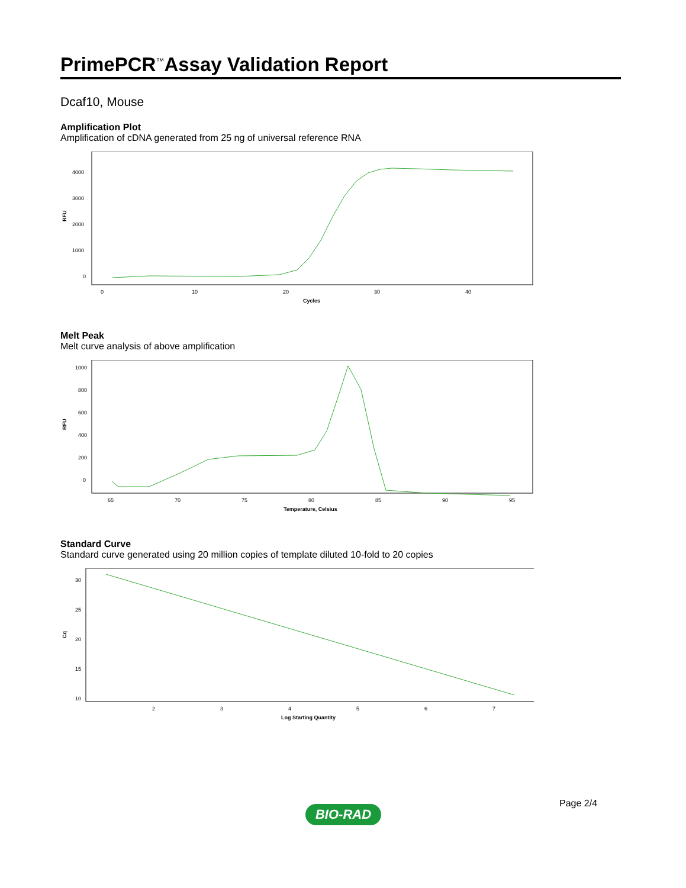PrimePCR<sup>™</sup>Assay Validation Report
Dcaf10, Mouse
Amplification Plot
Amplification of cDNA generated from 25 ng of universal reference RNA
RFU
4000
3000
2000
1000
0
0
10
20
30
40
Cycles
Melt Peak
Melt curve analysis of above amplification
RFU
1000
800
600
400
200
0
65
70
75
80
85
90
95
Temperature, Celsius
Standard Curve
Standard curve generated using 20 million copies of template diluted 10-fold to 20 copies
Cq
30
25
20
15
10
2
3
4
5
6
7
Log Starting Quantity
Page 2/4
BIO-RAD